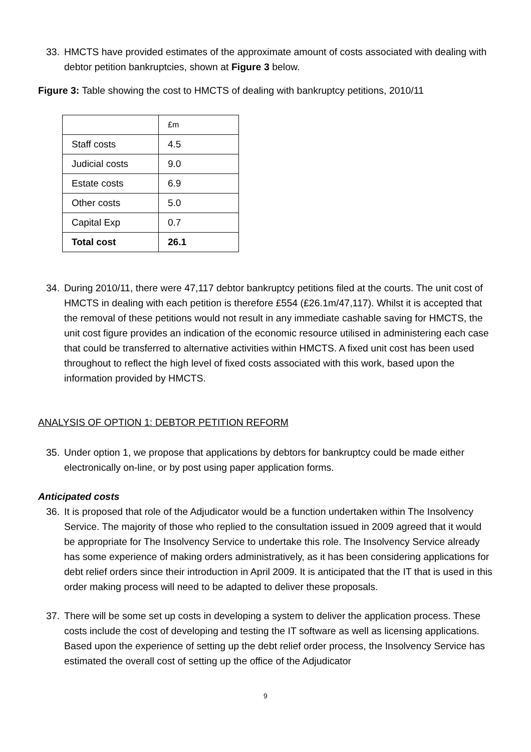33. HMCTS have provided estimates of the approximate amount of costs associated with dealing with debtor petition bankruptcies, shown at Figure 3 below.
Figure 3: Table showing the cost to HMCTS of dealing with bankruptcy petitions, 2010/11
| | £m |
| Staff costs | 4.5 |
| Judicial costs | 9.0 |
| Estate costs | 6.9 |
| Other costs | 5.0 |
| Capital Exp | 0.7 |
| Total cost | 26.1 |
34. During 2010/11, there were 47,117 debtor bankruptcy petitions filed at the courts. The unit cost of HMCTS in dealing with each petition is therefore £554 (£26.1m/47,117). Whilst it is accepted that the removal of these petitions would not result in any immediate cashable saving for HMCTS, the unit cost figure provides an indication of the economic resource utilised in administering each case that could be transferred to alternative activities within HMCTS. A fixed unit cost has been used throughout to reflect the high level of fixed costs associated with this work, based upon the information provided by HMCTS.
ANALYSIS OF OPTION 1: DEBTOR PETITION REFORM
35. Under option 1, we propose that applications by debtors for bankruptcy could be made either electronically on-line, or by post using paper application forms.
Anticipated costs
36. It is proposed that role of the Adjudicator would be a function undertaken within The Insolvency Service. The majority of those who replied to the consultation issued in 2009 agreed that it would be appropriate for The Insolvency Service to undertake this role. The Insolvency Service already has some experience of making orders administratively, as it has been considering applications for debt relief orders since their introduction in April 2009. It is anticipated that the IT that is used in this order making process will need to be adapted to deliver these proposals.
37. There will be some set up costs in developing a system to deliver the application process. These costs include the cost of developing and testing the IT software as well as licensing applications. Based upon the experience of setting up the debt relief order process, the Insolvency Service has estimated the overall cost of setting up the office of the Adjudicator
9